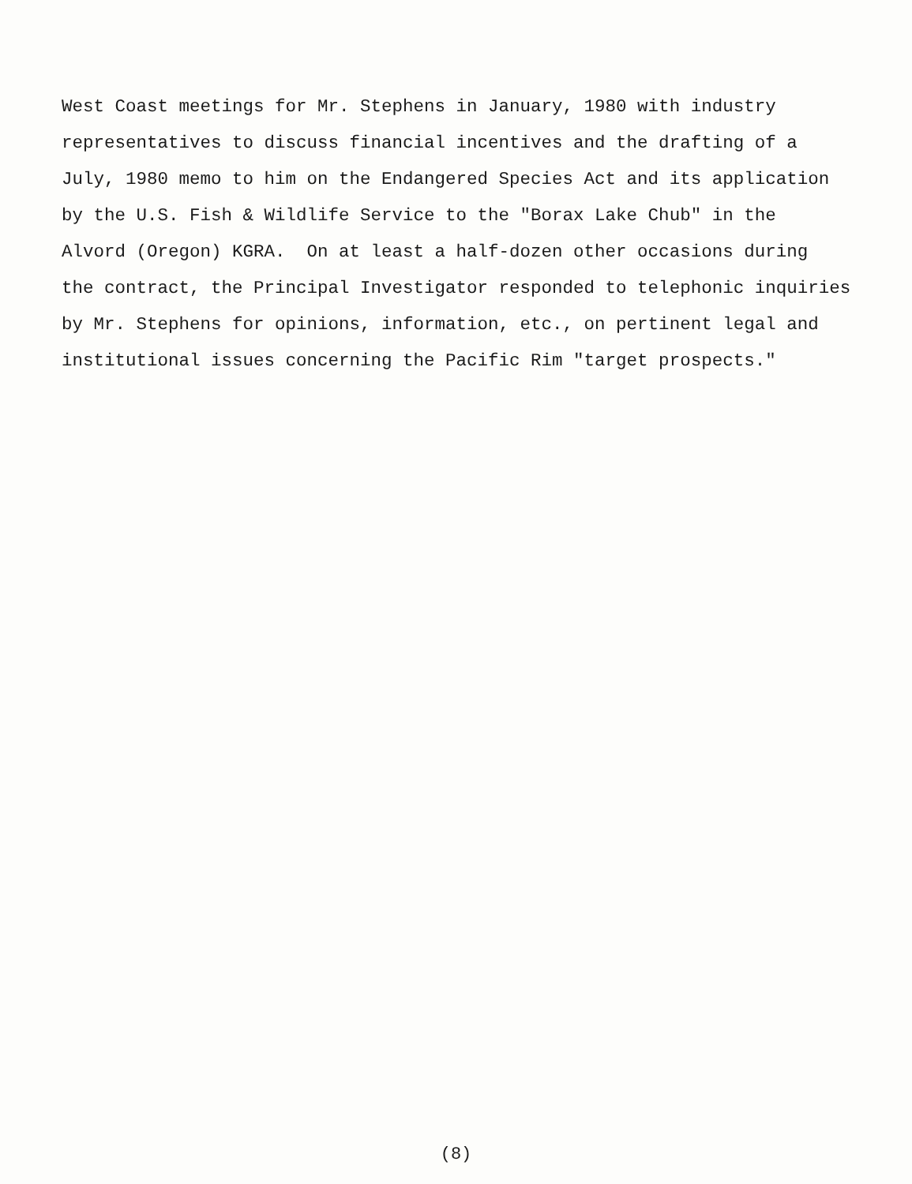West Coast meetings for Mr. Stephens in January, 1980 with industry representatives to discuss financial incentives and the drafting of a July, 1980 memo to him on the Endangered Species Act and its application by the U.S. Fish & Wildlife Service to the "Borax Lake Chub" in the Alvord (Oregon) KGRA. On at least a half-dozen other occasions during the contract, the Principal Investigator responded to telephonic inquiries by Mr. Stephens for opinions, information, etc., on pertinent legal and institutional issues concerning the Pacific Rim "target prospects."
(8)